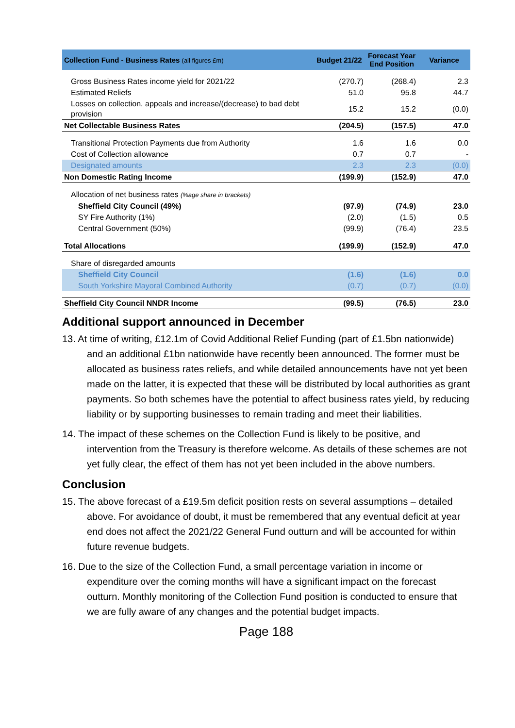| Collection Fund - Business Rates (all figures £m) | Budget 21/22 | Forecast Year End Position | Variance |
| --- | --- | --- | --- |
| Gross Business Rates income yield for 2021/22 | (270.7) | (268.4) | 2.3 |
| Estimated Reliefs | 51.0 | 95.8 | 44.7 |
| Losses on collection, appeals and increase/(decrease) to bad debt provision | 15.2 | 15.2 | (0.0) |
| Net Collectable Business Rates | (204.5) | (157.5) | 47.0 |
| Transitional Protection Payments due from Authority | 1.6 | 1.6 | 0.0 |
| Cost of Collection allowance | 0.7 | 0.7 | - |
| Designated amounts | 2.3 | 2.3 | (0.0) |
| Non Domestic Rating Income | (199.9) | (152.9) | 47.0 |
| Allocation of net business rates (%age share in brackets) | | | |
| Sheffield City Council (49%) | (97.9) | (74.9) | 23.0 |
| SY Fire Authority (1%) | (2.0) | (1.5) | 0.5 |
| Central Government (50%) | (99.9) | (76.4) | 23.5 |
| Total Allocations | (199.9) | (152.9) | 47.0 |
| Share of disregarded amounts | | | |
| Sheffield City Council | (1.6) | (1.6) | 0.0 |
| South Yorkshire Mayoral Combined Authority | (0.7) | (0.7) | (0.0) |
| Sheffield City Council NNDR Income | (99.5) | (76.5) | 23.0 |
Additional support announced in December
13. At time of writing, £12.1m of Covid Additional Relief Funding (part of £1.5bn nationwide) and an additional £1bn nationwide have recently been announced. The former must be allocated as business rates reliefs, and while detailed announcements have not yet been made on the latter, it is expected that these will be distributed by local authorities as grant payments. So both schemes have the potential to affect business rates yield, by reducing liability or by supporting businesses to remain trading and meet their liabilities.
14. The impact of these schemes on the Collection Fund is likely to be positive, and intervention from the Treasury is therefore welcome. As details of these schemes are not yet fully clear, the effect of them has not yet been included in the above numbers.
Conclusion
15. The above forecast of a £19.5m deficit position rests on several assumptions – detailed above. For avoidance of doubt, it must be remembered that any eventual deficit at year end does not affect the 2021/22 General Fund outturn and will be accounted for within future revenue budgets.
16. Due to the size of the Collection Fund, a small percentage variation in income or expenditure over the coming months will have a significant impact on the forecast outturn. Monthly monitoring of the Collection Fund position is conducted to ensure that we are fully aware of any changes and the potential budget impacts.
Page 188